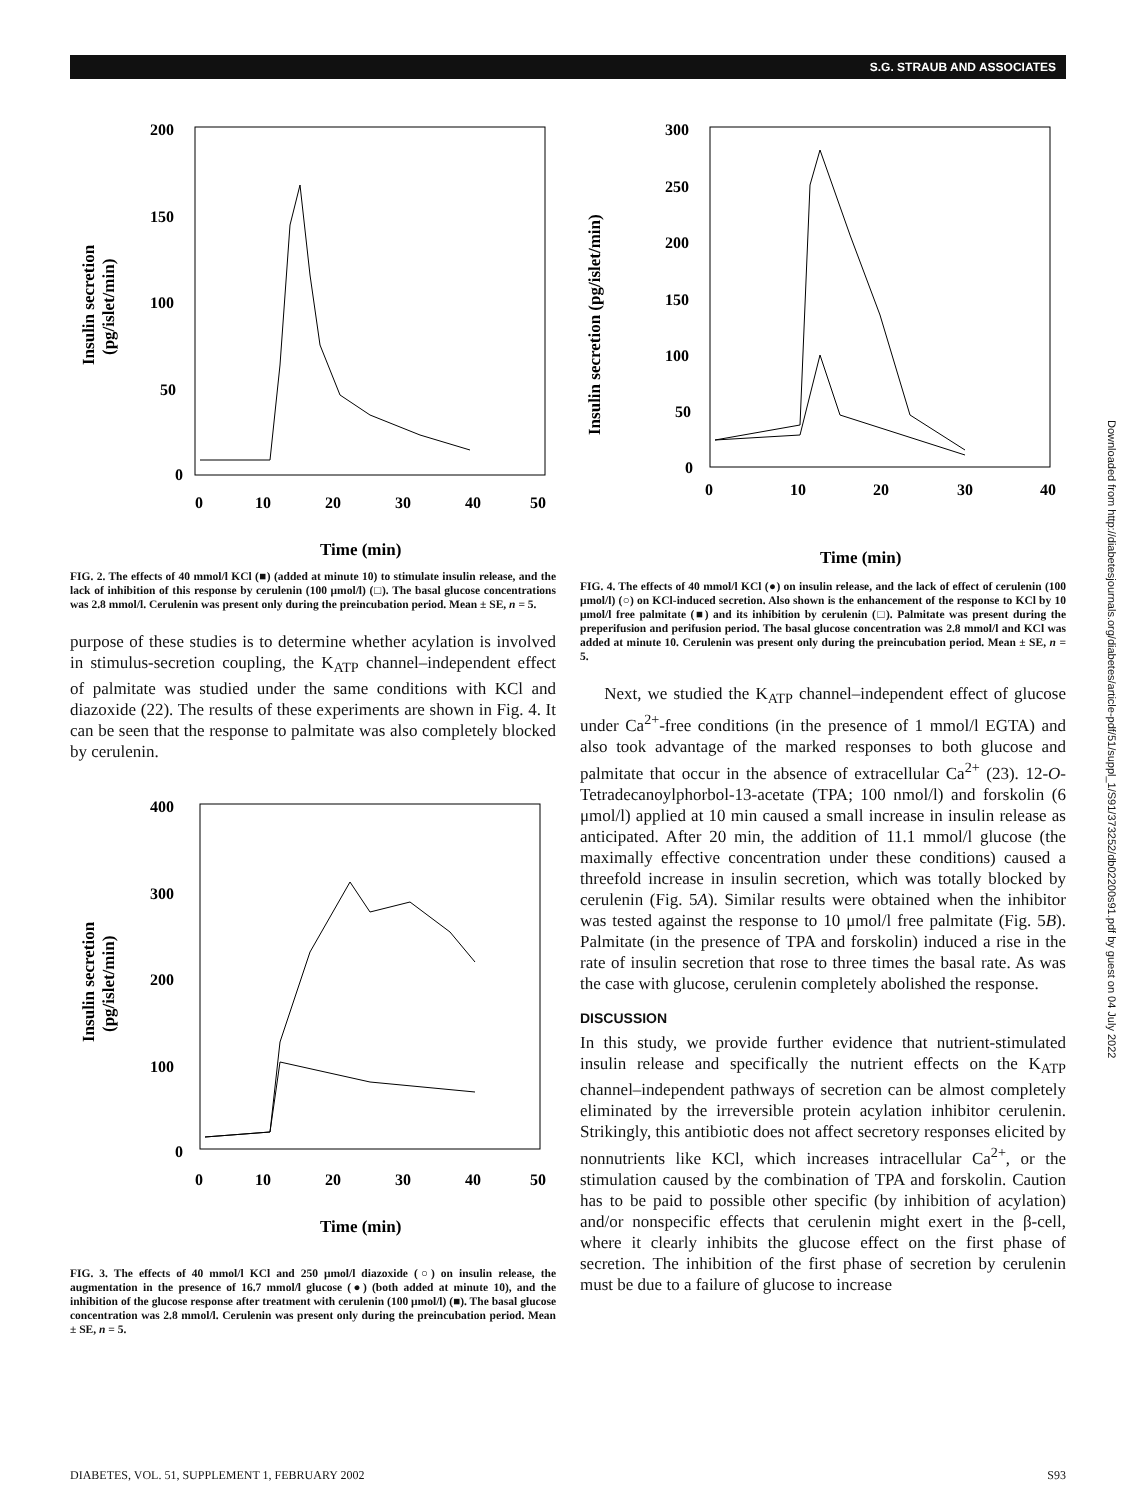S.G. STRAUB AND ASSOCIATES
200
150
100
50
0
0
10
20
30
40
50
Time (min)
Insulin secretion
(pg/islet/min)
FIG. 2. The effects of 40 mmol/l KCl (■) (added at minute 10) to stimulate insulin release, and the lack of inhibition of this response by cerulenin (100 μmol/l) (□). The basal glucose concentrations was 2.8 mmol/l. Cerulenin was present only during the preincubation period. Mean ± SE, n = 5.
purpose of these studies is to determine whether acylation is involved in stimulus-secretion coupling, the K<sub>ATP</sub> channel–independent effect of palmitate was studied under the same conditions with KCl and diazoxide (22). The results of these experiments are shown in Fig. 4. It can be seen that the response to palmitate was also completely blocked by cerulenin.
400
300
200
100
0
0
10
20
30
40
50
Time (min)
Insulin secretion
(pg/islet/min)
FIG. 3. The effects of 40 mmol/l KCl and 250 μmol/l diazoxide (○) on insulin release, the augmentation in the presence of 16.7 mmol/l glucose (●) (both added at minute 10), and the inhibition of the glucose response after treatment with cerulenin (100 μmol/l) (■). The basal glucose concentration was 2.8 mmol/l. Cerulenin was present only during the preincubation period. Mean ± SE, n = 5.
300
250
200
150
100
50
0
0
10
20
30
40
Time (min)
Insulin secretion (pg/islet/min)
FIG. 4. The effects of 40 mmol/l KCl (●) on insulin release, and the lack of effect of cerulenin (100 μmol/l) (○) on KCl-induced secretion. Also shown is the enhancement of the response to KCl by 10 μmol/l free palmitate (■) and its inhibition by cerulenin (□). Palmitate was present during the preperifusion and perifusion period. The basal glucose concentration was 2.8 mmol/l and KCl was added at minute 10. Cerulenin was present only during the preincubation period. Mean ± SE, n = 5.
Next, we studied the K<sub>ATP</sub> channel–independent effect of glucose under Ca<sup>2+</sup>-free conditions (in the presence of 1 mmol/l EGTA) and also took advantage of the marked responses to both glucose and palmitate that occur in the absence of extracellular Ca<sup>2+</sup> (23). 12-O-Tetradecanoylphorbol-13-acetate (TPA; 100 nmol/l) and forskolin (6 μmol/l) applied at 10 min caused a small increase in insulin release as anticipated. After 20 min, the addition of 11.1 mmol/l glucose (the maximally effective concentration under these conditions) caused a threefold increase in insulin secretion, which was totally blocked by cerulenin (Fig. 5A). Similar results were obtained when the inhibitor was tested against the response to 10 μmol/l free palmitate (Fig. 5B). Palmitate (in the presence of TPA and forskolin) induced a rise in the rate of insulin secretion that rose to three times the basal rate. As was the case with glucose, cerulenin completely abolished the response.
DISCUSSION
In this study, we provide further evidence that nutrient-stimulated insulin release and specifically the nutrient effects on the K<sub>ATP</sub> channel–independent pathways of secretion can be almost completely eliminated by the irreversible protein acylation inhibitor cerulenin. Strikingly, this antibiotic does not affect secretory responses elicited by nonnutrients like KCl, which increases intracellular Ca<sup>2+</sup>, or the stimulation caused by the combination of TPA and forskolin. Caution has to be paid to possible other specific (by inhibition of acylation) and/or nonspecific effects that cerulenin might exert in the β-cell, where it clearly inhibits the glucose effect on the first phase of secretion. The inhibition of the first phase of secretion by cerulenin must be due to a failure of glucose to increase
Downloaded from http://diabetesjournals.org/diabetes/article-pdf/51/suppl_1/S91/373252/db02200s91.pdf by guest on 04 July 2022
DIABETES, VOL. 51, SUPPLEMENT 1, FEBRUARY 2002
S93